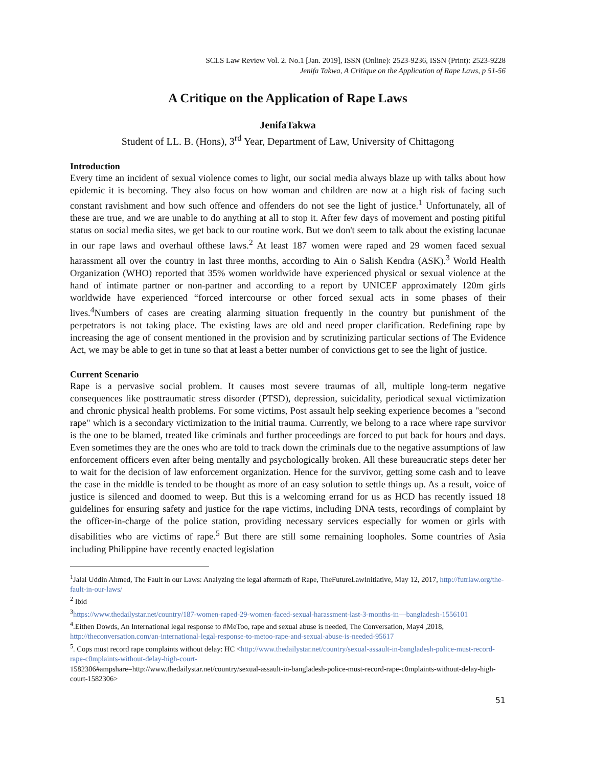SCLS Law Review Vol. 2. No.1 [Jan. 2019], ISSN (Online): 2523-9236, ISSN (Print): 2523-9228
Jenifa Takwa, A Critique on the Application of Rape Laws, p 51-56
A Critique on the Application of Rape Laws
JenifaTakwa
Student of LL. B. (Hons), 3<sup>rd</sup> Year, Department of Law, University of Chittagong
Introduction
Every time an incident of sexual violence comes to light, our social media always blaze up with talks about how epidemic it is becoming. They also focus on how woman and children are now at a high risk of facing such constant ravishment and how such offence and offenders do not see the light of justice.<sup>1</sup> Unfortunately, all of these are true, and we are unable to do anything at all to stop it. After few days of movement and posting pitiful status on social media sites, we get back to our routine work. But we don't seem to talk about the existing lacunae in our rape laws and overhaul ofthese laws.<sup>2</sup> At least 187 women were raped and 29 women faced sexual harassment all over the country in last three months, according to Ain o Salish Kendra (ASK).<sup>3</sup> World Health Organization (WHO) reported that 35% women worldwide have experienced physical or sexual violence at the hand of intimate partner or non-partner and according to a report by UNICEF approximately 120m girls worldwide have experienced “forced intercourse or other forced sexual acts in some phases of their lives.<sup>4</sup>Numbers of cases are creating alarming situation frequently in the country but punishment of the perpetrators is not taking place. The existing laws are old and need proper clarification. Redefining rape by increasing the age of consent mentioned in the provision and by scrutinizing particular sections of The Evidence Act, we may be able to get in tune so that at least a better number of convictions get to see the light of justice.
Current Scenario
Rape is a pervasive social problem. It causes most severe traumas of all, multiple long-term negative consequences like posttraumatic stress disorder (PTSD), depression, suicidality, periodical sexual victimization and chronic physical health problems. For some victims, Post assault help seeking experience becomes a "second rape" which is a secondary victimization to the initial trauma. Currently, we belong to a race where rape survivor is the one to be blamed, treated like criminals and further proceedings are forced to put back for hours and days. Even sometimes they are the ones who are told to track down the criminals due to the negative assumptions of law enforcement officers even after being mentally and psychologically broken. All these bureaucratic steps deter her to wait for the decision of law enforcement organization. Hence for the survivor, getting some cash and to leave the case in the middle is tended to be thought as more of an easy solution to settle things up. As a result, voice of justice is silenced and doomed to weep. But this is a welcoming errand for us as HCD has recently issued 18 guidelines for ensuring safety and justice for the rape victims, including DNA tests, recordings of complaint by the officer-in-charge of the police station, providing necessary services especially for women or girls with disabilities who are victims of rape.<sup>5</sup> But there are still some remaining loopholes. Some countries of Asia including Philippine have recently enacted legislation
<sup>1</sup> Jalal Uddin Ahmed, The Fault in our Laws: Analyzing the legal aftermath of Rape, TheFutureLawInitiative, May 12, 2017, http://futrlaw.org/the-fault-in-our-laws/
<sup>2</sup> Ibid
<sup>3</sup> https://www.thedailystar.net/country/187-women-raped-29-women-faced-sexual-harassment-last-3-months-in—bangladesh-1556101
<sup>4</sup>.Eithen Dowds, An International legal response to #MeToo, rape and sexual abuse is needed, The Conversation, May4 ,2018, http://theconversation.com/an-international-legal-response-to-metoo-rape-and-sexual-abuse-is-needed-95617
<sup>5</sup>. Cops must record rape complaints without delay: HC <http://www.thedailystar.net/country/sexual-assault-in-bangladesh-police-must-record-rape-c0mplaints-without-delay-high-court-
1582306#ampshare=http://www.thedailystar.net/country/sexual-assault-in-bangladesh-police-must-record-rape-c0mplaints-without-delay-high-court-1582306>
51